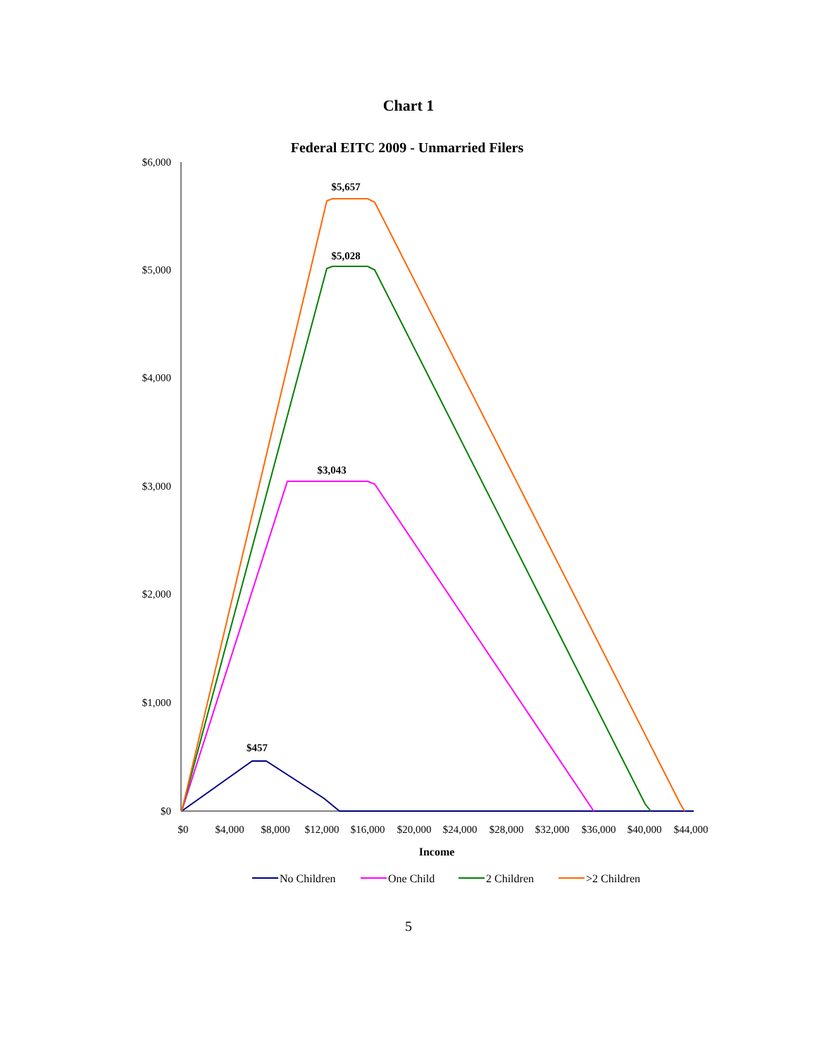Chart 1
Federal EITC 2009 - Unmarried Filers
$6,000
$5,000
$4,000
$3,000
$2,000
$1,000
$0
$0
$4,000
$8,000
$12,000
$16,000
$20,000
$24,000
$28,000
$32,000
$36,000
$40,000
$44,000
Income
$5,657
$5,028
$3,043
$457
No Children
One Child
2 Children
>2 Children
5